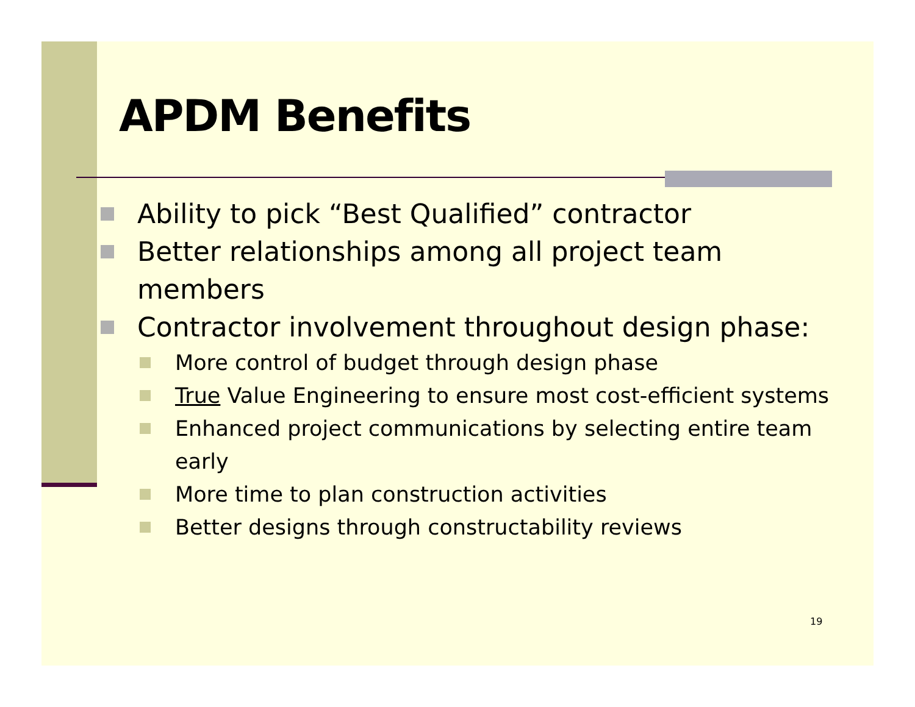APDM Benefits
Ability to pick “Best Qualified” contractor
Better relationships among all project team members
Contractor involvement throughout design phase:
More control of budget through design phase
True Value Engineering to ensure most cost-efficient systems
Enhanced project communications by selecting entire team early
More time to plan construction activities
Better designs through constructability reviews
19